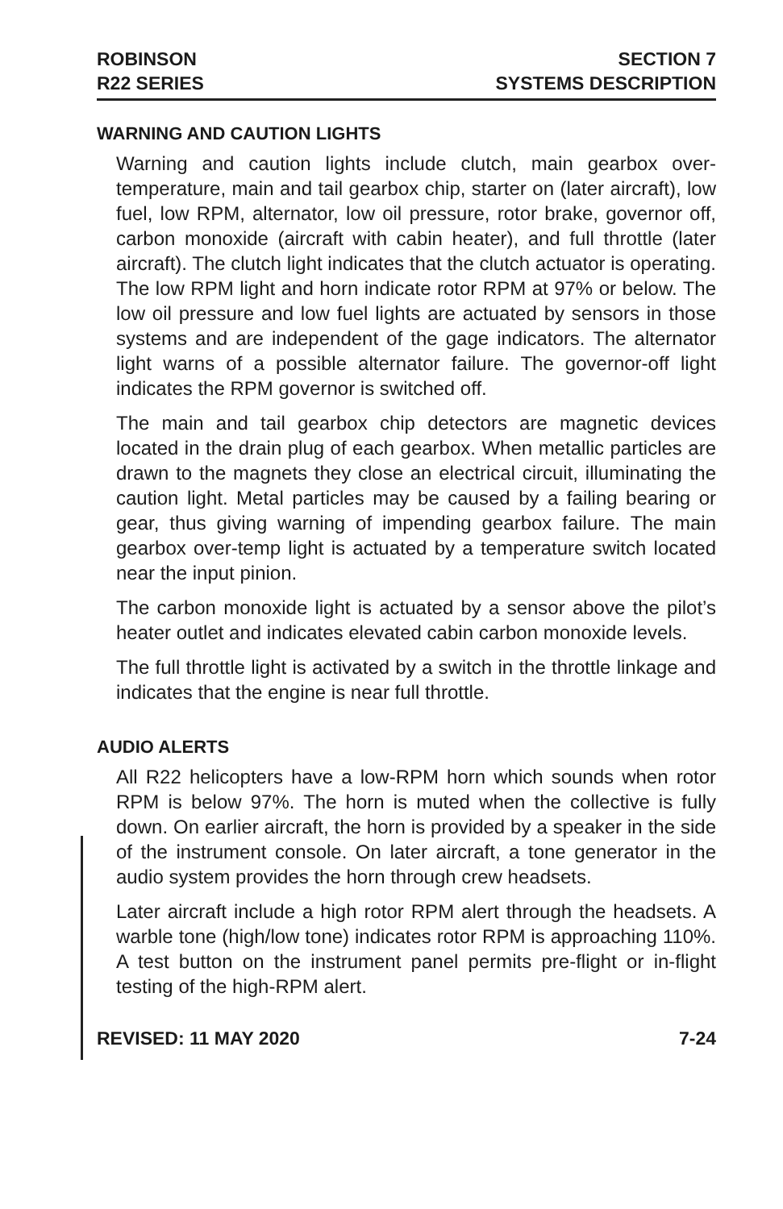ROBINSON
R22 SERIES
SECTION 7
SYSTEMS DESCRIPTION
WARNING AND CAUTION LIGHTS
Warning and caution lights include clutch, main gearbox over-temperature, main and tail gearbox chip, starter on (later aircraft), low fuel, low RPM, alternator, low oil pressure, rotor brake, governor off, carbon monoxide (aircraft with cabin heater), and full throttle (later aircraft). The clutch light indicates that the clutch actuator is operating. The low RPM light and horn indicate rotor RPM at 97% or below. The low oil pressure and low fuel lights are actuated by sensors in those systems and are independent of the gage indicators. The alternator light warns of a possible alternator failure. The governor-off light indicates the RPM governor is switched off.
The main and tail gearbox chip detectors are magnetic devices located in the drain plug of each gearbox. When metallic particles are drawn to the magnets they close an electrical circuit, illuminating the caution light. Metal particles may be caused by a failing bearing or gear, thus giving warning of impending gearbox failure. The main gearbox over-temp light is actuated by a temperature switch located near the input pinion.
The carbon monoxide light is actuated by a sensor above the pilot’s heater outlet and indicates elevated cabin carbon monoxide levels.
The full throttle light is activated by a switch in the throttle linkage and indicates that the engine is near full throttle.
AUDIO ALERTS
All R22 helicopters have a low-RPM horn which sounds when rotor RPM is below 97%. The horn is muted when the collective is fully down. On earlier aircraft, the horn is provided by a speaker in the side of the instrument console. On later aircraft, a tone generator in the audio system provides the horn through crew headsets.
Later aircraft include a high rotor RPM alert through the headsets. A warble tone (high/low tone) indicates rotor RPM is approaching 110%. A test button on the instrument panel permits pre-flight or in-flight testing of the high-RPM alert.
REVISED: 11 MAY 2020 7-24